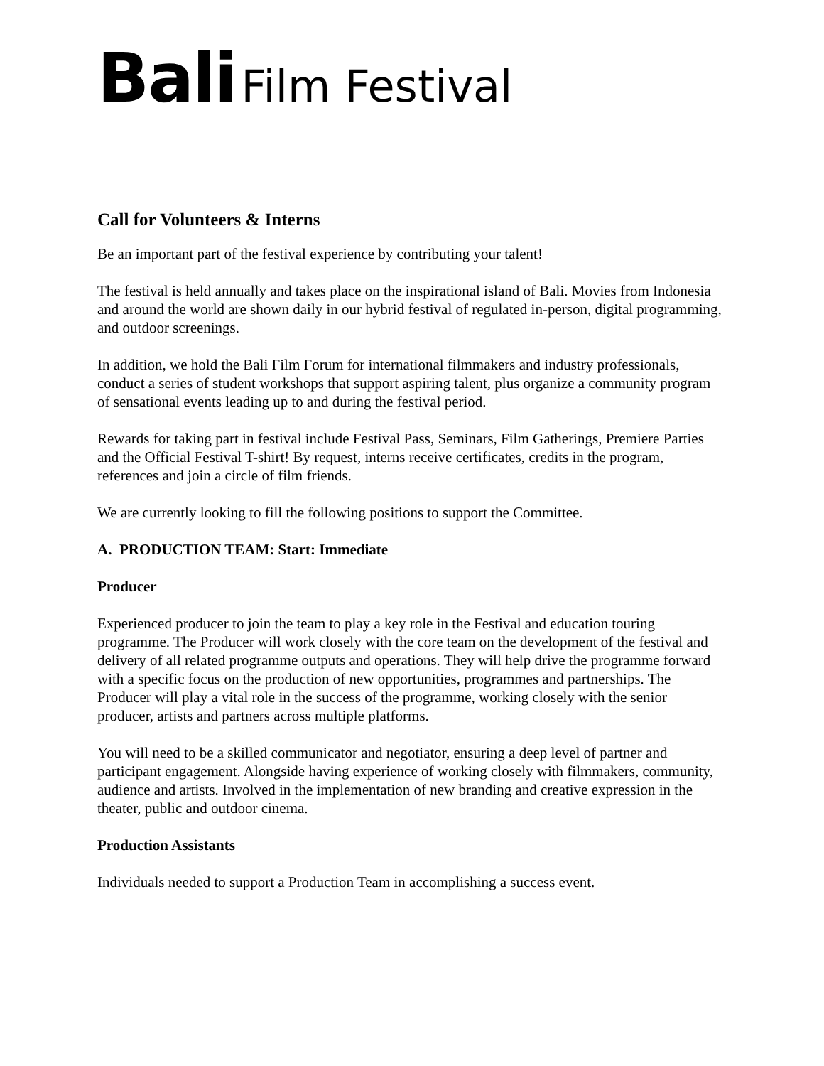Bali Film Festival
Call for Volunteers & Interns
Be an important part of the festival experience by contributing your talent!
The festival is held annually and takes place on the inspirational island of Bali. Movies from Indonesia and around the world are shown daily in our hybrid festival of regulated in-person, digital programming, and outdoor screenings.
In addition, we hold the Bali Film Forum for international filmmakers and industry professionals, conduct a series of student workshops that support aspiring talent, plus organize a community program of sensational events leading up to and during the festival period.
Rewards for taking part in festival include Festival Pass, Seminars, Film Gatherings, Premiere Parties and the Official Festival T-shirt! By request, interns receive certificates, credits in the program, references and join a circle of film friends.
We are currently looking to fill the following positions to support the Committee.
A. PRODUCTION TEAM: Start: Immediate
Producer
Experienced producer to join the team to play a key role in the Festival and education touring programme. The Producer will work closely with the core team on the development of the festival and delivery of all related programme outputs and operations. They will help drive the programme forward with a specific focus on the production of new opportunities, programmes and partnerships. The Producer will play a vital role in the success of the programme, working closely with the senior producer, artists and partners across multiple platforms.
You will need to be a skilled communicator and negotiator, ensuring a deep level of partner and participant engagement. Alongside having experience of working closely with filmmakers, community, audience and artists. Involved in the implementation of new branding and creative expression in the theater, public and outdoor cinema.
Production Assistants
Individuals needed to support a Production Team in accomplishing a success event.